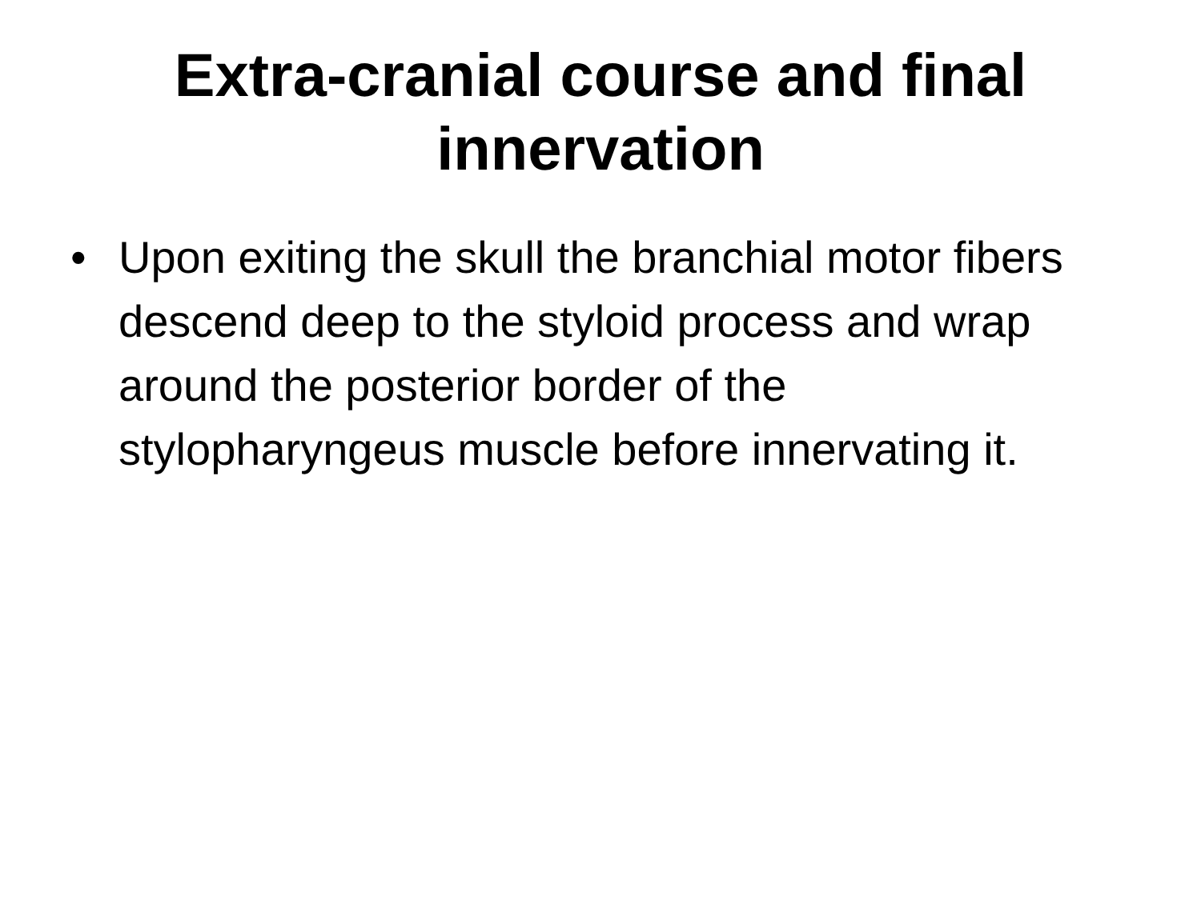Extra-cranial course and final
innervation
• Upon exiting the skull the branchial motor fibers descend deep to the styloid process and wrap around the posterior border of the stylopharyngeus muscle before innervating it.